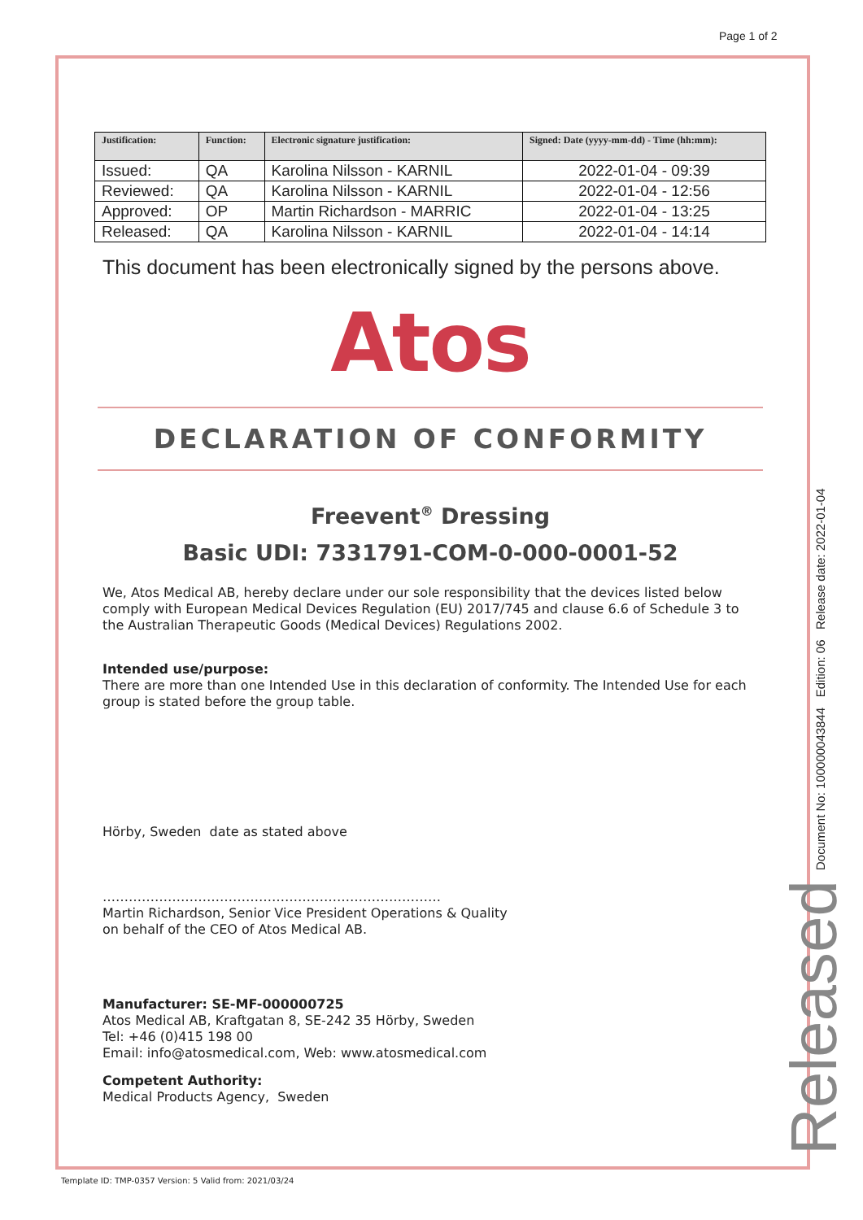Page 1 of 2
| Justification: | Function: | Electronic signature justification: | Signed: Date (yyyy-mm-dd) - Time (hh:mm): |
| --- | --- | --- | --- |
| Issued: | QA | Karolina Nilsson - KARNIL | 2022-01-04 - 09:39 |
| Reviewed: | QA | Karolina Nilsson - KARNIL | 2022-01-04 - 12:56 |
| Approved: | OP | Martin Richardson - MARRIC | 2022-01-04 - 13:25 |
| Released: | QA | Karolina Nilsson - KARNIL | 2022-01-04 - 14:14 |
This document has been electronically signed by the persons above.
Atos
DECLARATION OF CONFORMITY
Freevent<sup>®</sup> Dressing
Basic UDI: 7331791-COM-0-000-0001-52
We, Atos Medical AB, hereby declare under our sole responsibility that the devices listed below comply with European Medical Devices Regulation (EU) 2017/745 and clause 6.6 of Schedule 3 to the Australian Therapeutic Goods (Medical Devices) Regulations 2002.
Intended use/purpose:
There are more than one Intended Use in this declaration of conformity. The Intended Use for each group is stated before the group table.
Hörby, Sweden date as stated above
……………………………………………………………………
Martin Richardson, Senior Vice President Operations & Quality
on behalf of the CEO of Atos Medical AB.
Manufacturer: SE-MF-000000725
Atos Medical AB, Kraftgatan 8, SE-242 35 Hörby, Sweden
Tel: +46 (0)415 198 00
Email: info@atosmedical.com, Web: www.atosmedical.com
Competent Authority:
Medical Products Agency, Sweden
Document No: 100000043844 Edition: 06 Release date: 2022-01-04
Released
Template ID: TMP-0357 Version: 5 Valid from: 2021/03/24